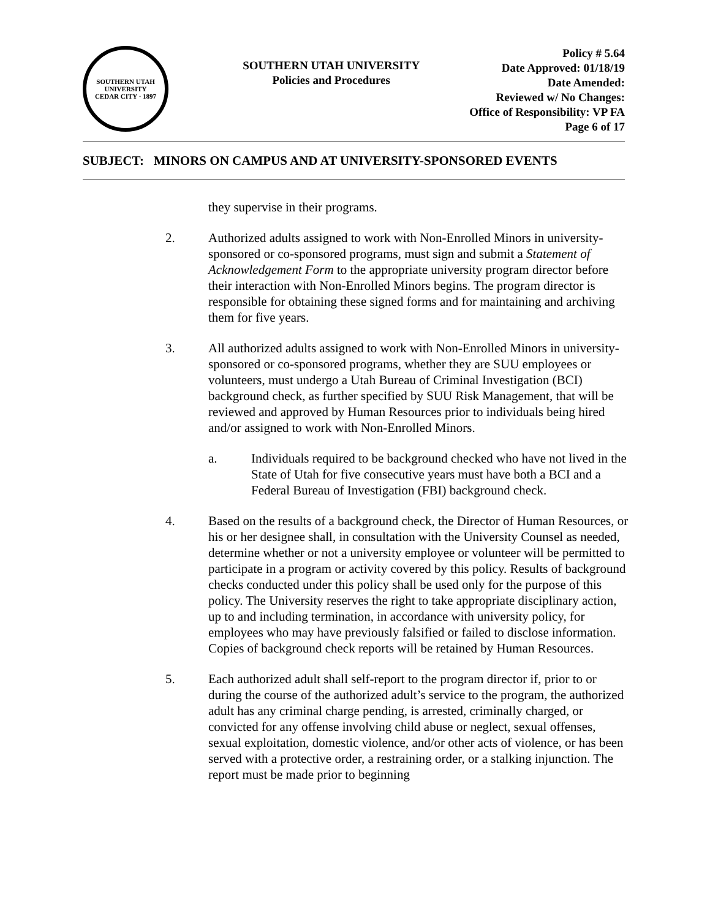SOUTHERN UTAH UNIVERSITY
CEDAR CITY · 1897
SOUTHERN UTAH UNIVERSITY
Policies and Procedures
Policy # 5.64
Date Approved: 01/18/19
Date Amended:
Reviewed w/ No Changes:
Office of Responsibility: VP FA
Page 6 of 17
SUBJECT: MINORS ON CAMPUS AND AT UNIVERSITY-SPONSORED EVENTS
they supervise in their programs.
2. Authorized adults assigned to work with Non-Enrolled Minors in university-sponsored or co-sponsored programs, must sign and submit a Statement of Acknowledgement Form to the appropriate university program director before their interaction with Non-Enrolled Minors begins. The program director is responsible for obtaining these signed forms and for maintaining and archiving them for five years.
3. All authorized adults assigned to work with Non-Enrolled Minors in university-sponsored or co-sponsored programs, whether they are SUU employees or volunteers, must undergo a Utah Bureau of Criminal Investigation (BCI) background check, as further specified by SUU Risk Management, that will be reviewed and approved by Human Resources prior to individuals being hired and/or assigned to work with Non-Enrolled Minors.
a. Individuals required to be background checked who have not lived in the State of Utah for five consecutive years must have both a BCI and a Federal Bureau of Investigation (FBI) background check.
4. Based on the results of a background check, the Director of Human Resources, or his or her designee shall, in consultation with the University Counsel as needed, determine whether or not a university employee or volunteer will be permitted to participate in a program or activity covered by this policy. Results of background checks conducted under this policy shall be used only for the purpose of this policy. The University reserves the right to take appropriate disciplinary action, up to and including termination, in accordance with university policy, for employees who may have previously falsified or failed to disclose information. Copies of background check reports will be retained by Human Resources.
5. Each authorized adult shall self-report to the program director if, prior to or during the course of the authorized adult’s service to the program, the authorized adult has any criminal charge pending, is arrested, criminally charged, or convicted for any offense involving child abuse or neglect, sexual offenses, sexual exploitation, domestic violence, and/or other acts of violence, or has been served with a protective order, a restraining order, or a stalking injunction. The report must be made prior to beginning